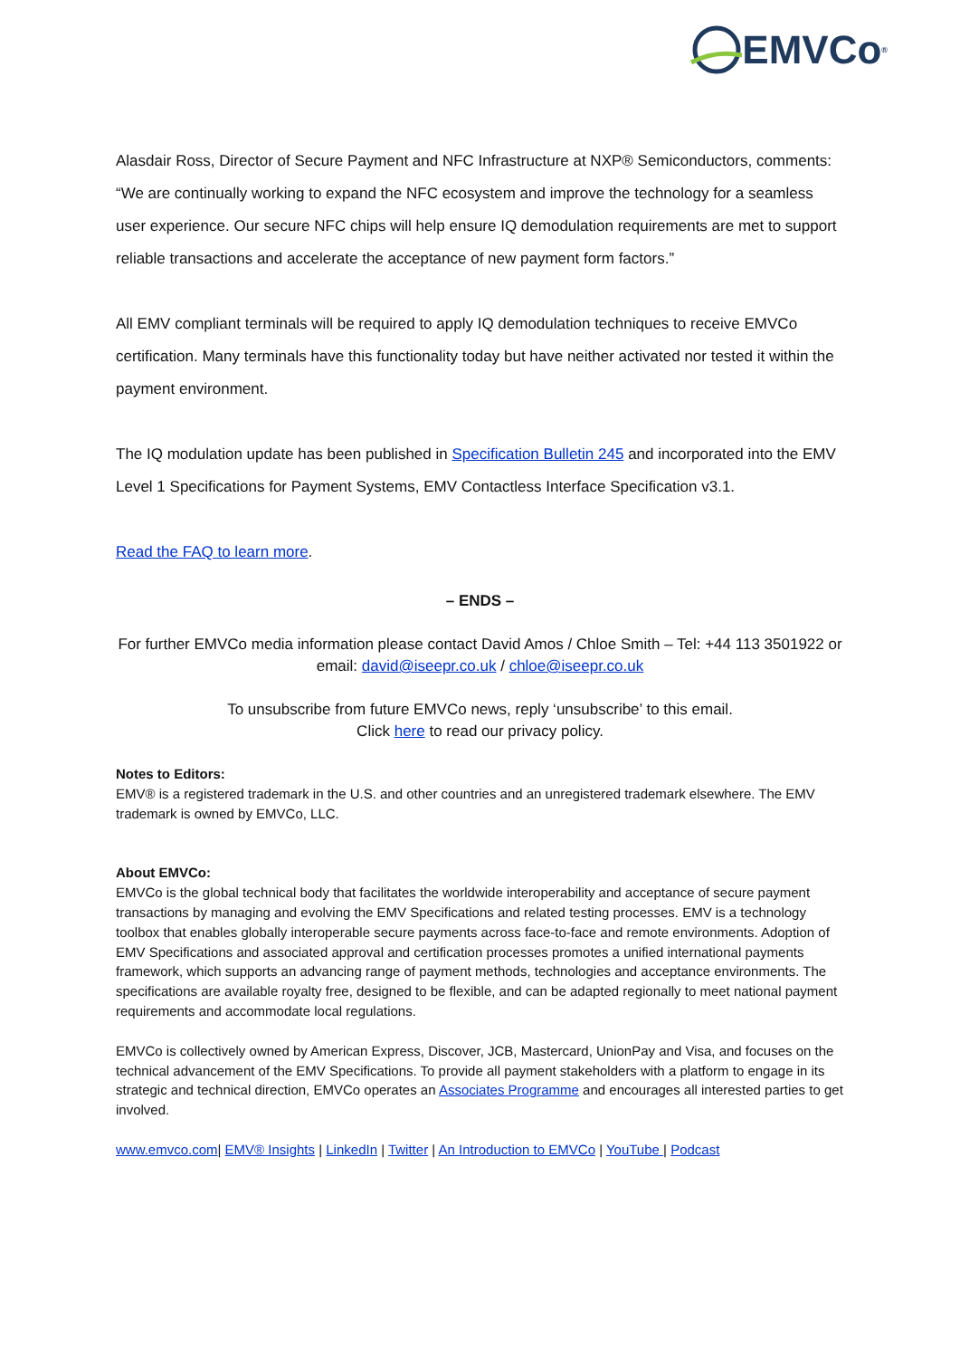EMVCo<sup>®</sup>
Alasdair Ross, Director of Secure Payment and NFC Infrastructure at NXP® Semiconductors, comments: “We are continually working to expand the NFC ecosystem and improve the technology for a seamless user experience. Our secure NFC chips will help ensure IQ demodulation requirements are met to support reliable transactions and accelerate the acceptance of new payment form factors.”
All EMV compliant terminals will be required to apply IQ demodulation techniques to receive EMVCo certification. Many terminals have this functionality today but have neither activated nor tested it within the payment environment.
The IQ modulation update has been published in Specification Bulletin 245 and incorporated into the EMV Level 1 Specifications for Payment Systems, EMV Contactless Interface Specification v3.1.
Read the FAQ to learn more.
– ENDS –
For further EMVCo media information please contact David Amos / Chloe Smith – Tel: +44 113 3501922 or email: david@iseepr.co.uk / chloe@iseepr.co.uk
To unsubscribe from future EMVCo news, reply ‘unsubscribe’ to this email.
Click here to read our privacy policy.
Notes to Editors:
EMV® is a registered trademark in the U.S. and other countries and an unregistered trademark elsewhere. The EMV trademark is owned by EMVCo, LLC.
About EMVCo:
EMVCo is the global technical body that facilitates the worldwide interoperability and acceptance of secure payment transactions by managing and evolving the EMV Specifications and related testing processes. EMV is a technology toolbox that enables globally interoperable secure payments across face-to-face and remote environments. Adoption of EMV Specifications and associated approval and certification processes promotes a unified international payments framework, which supports an advancing range of payment methods, technologies and acceptance environments. The specifications are available royalty free, designed to be flexible, and can be adapted regionally to meet national payment requirements and accommodate local regulations.
EMVCo is collectively owned by American Express, Discover, JCB, Mastercard, UnionPay and Visa, and focuses on the technical advancement of the EMV Specifications. To provide all payment stakeholders with a platform to engage in its strategic and technical direction, EMVCo operates an Associates Programme and encourages all interested parties to get involved.
www.emvco.com| EMV® Insights | LinkedIn | Twitter | An Introduction to EMVCo | YouTube | Podcast